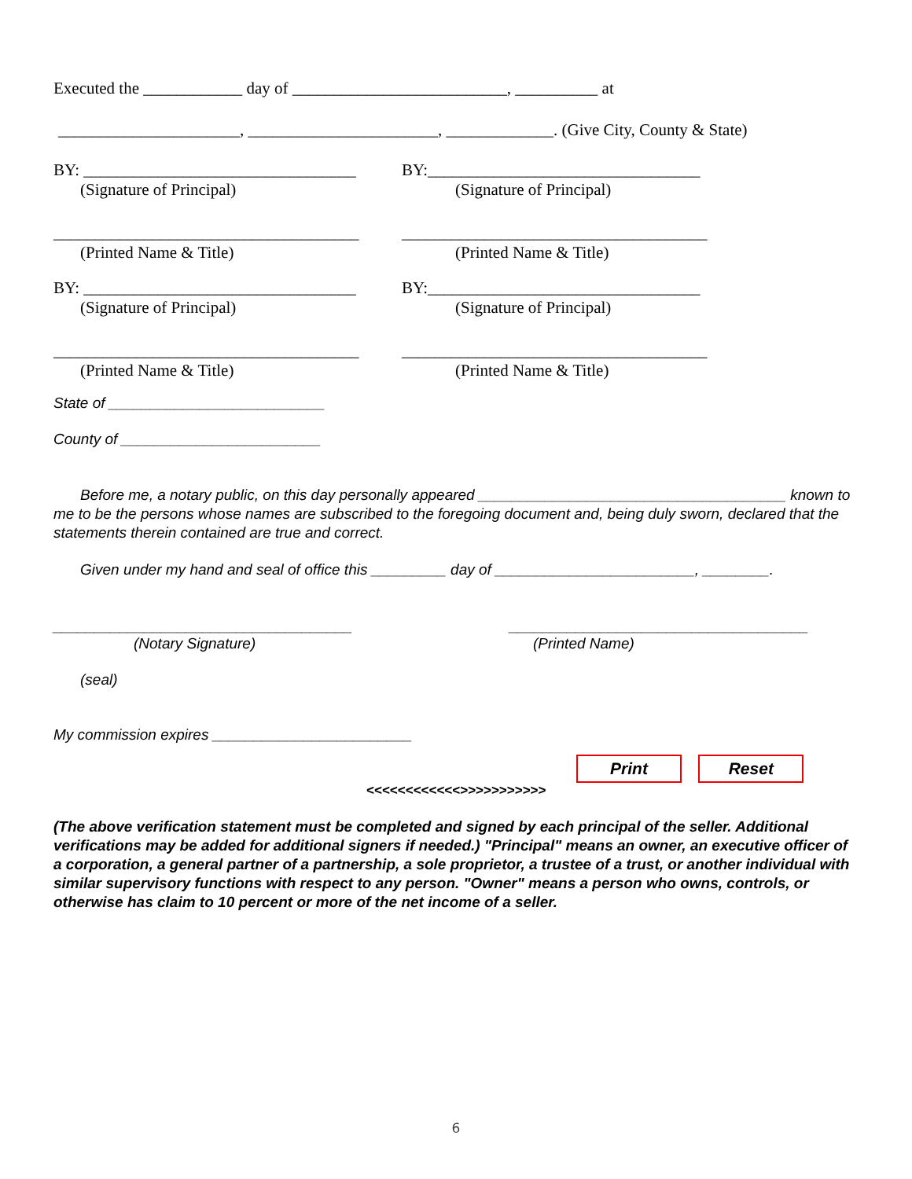Executed the ____________ day of __________________________, __________ at
______________________, _______________________, _____________. (Give City, County & State)
BY: _________________________________
(Signature of Principal)
BY:_________________________________
(Signature of Principal)
_____________________________________
(Printed Name & Title)
_____________________________________
(Printed Name & Title)
BY: _________________________________
(Signature of Principal)
BY:_________________________________
(Signature of Principal)
_____________________________________
(Printed Name & Title)
_____________________________________
(Printed Name & Title)
State of __________________________
County of ________________________
Before me, a notary public, on this day personally appeared _____________________________________ known to me to be the persons whose names are subscribed to the foregoing document and, being duly sworn, declared that the statements therein contained are true and correct.
Given under my hand and seal of office this _________ day of ________________________, ________.
____________________________________
(Notary Signature)
____________________________________
(Printed Name)
(seal)
My commission expires ________________________
Print Reset
<<<<<<<<<<<<>>>>>>>>>>>
(The above verification statement must be completed and signed by each principal of the seller. Additional verifications may be added for additional signers if needed.) "Principal" means an owner, an executive officer of a corporation, a general partner of a partnership, a sole proprietor, a trustee of a trust, or another individual with similar supervisory functions with respect to any person. "Owner" means a person who owns, controls, or otherwise has claim to 10 percent or more of the net income of a seller.
6